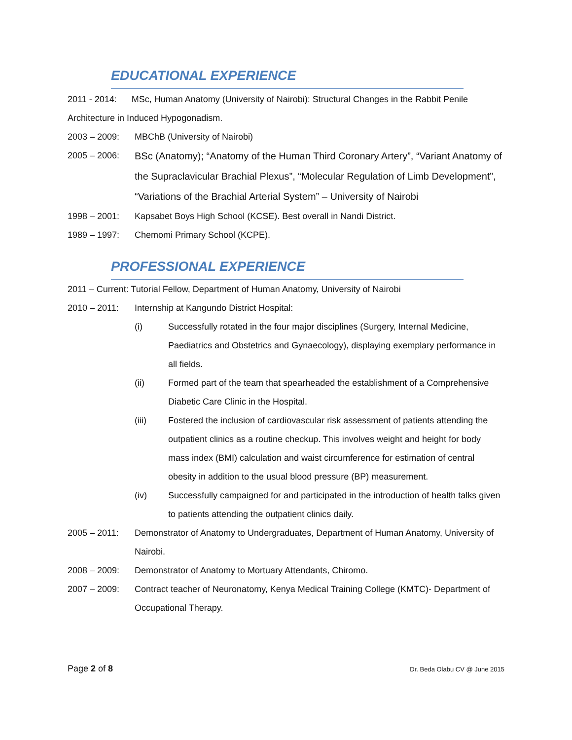EDUCATIONAL EXPERIENCE
2011 - 2014: MSc, Human Anatomy (University of Nairobi): Structural Changes in the Rabbit Penile Architecture in Induced Hypogonadism.
2003 – 2009: MBChB (University of Nairobi)
2005 – 2006:
BSc (Anatomy); “Anatomy of the Human Third Coronary Artery”, “Variant Anatomy of the Supraclavicular Brachial Plexus”, “Molecular Regulation of Limb Development”, “Variations of the Brachial Arterial System” – University of Nairobi
1998 – 2001: Kapsabet Boys High School (KCSE). Best overall in Nandi District.
1989 – 1997: Chemomi Primary School (KCPE).
PROFESSIONAL EXPERIENCE
2011 – Current: Tutorial Fellow, Department of Human Anatomy, University of Nairobi
2010 – 2011: Internship at Kangundo District Hospital:
(i) Successfully rotated in the four major disciplines (Surgery, Internal Medicine, Paediatrics and Obstetrics and Gynaecology), displaying exemplary performance in all fields.
(ii) Formed part of the team that spearheaded the establishment of a Comprehensive Diabetic Care Clinic in the Hospital.
(iii) Fostered the inclusion of cardiovascular risk assessment of patients attending the outpatient clinics as a routine checkup. This involves weight and height for body mass index (BMI) calculation and waist circumference for estimation of central obesity in addition to the usual blood pressure (BP) measurement.
(iv) Successfully campaigned for and participated in the introduction of health talks given to patients attending the outpatient clinics daily.
2005 – 2011: Demonstrator of Anatomy to Undergraduates, Department of Human Anatomy, University of Nairobi.
2008 – 2009: Demonstrator of Anatomy to Mortuary Attendants, Chiromo.
2007 – 2009: Contract teacher of Neuronatomy, Kenya Medical Training College (KMTC)- Department of Occupational Therapy.
Page 2 of 8 Dr. Beda Olabu CV @ June 2015